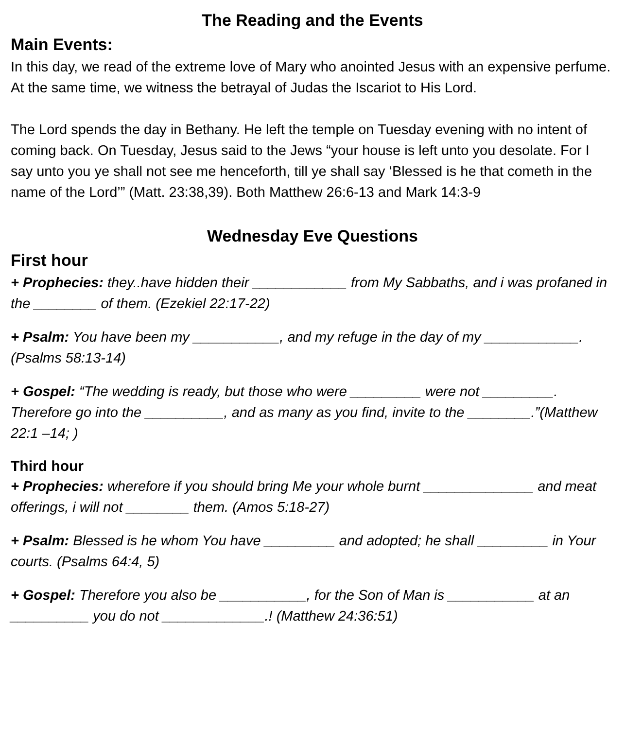The Reading and the Events
Main Events:
In this day, we read of the extreme love of Mary who anointed Jesus with an expensive perfume. At the same time, we witness the betrayal of Judas the Iscariot to His Lord.
The Lord spends the day in Bethany. He left the temple on Tuesday evening with no intent of coming back. On Tuesday, Jesus said to the Jews “your house is left unto you desolate. For I say unto you ye shall not see me henceforth, till ye shall say ‘Blessed is he that cometh in the name of the Lord’” (Matt. 23:38,39). Both Matthew 26:6-13 and Mark 14:3-9
Wednesday Eve Questions
First hour
+ Prophecies: they..have hidden their ____________ from My Sabbaths, and i was profaned in the ________ of them. (Ezekiel 22:17-22)
+ Psalm: You have been my ___________, and my refuge in the day of my ____________. (Psalms 58:13-14)
+ Gospel: “The wedding is ready, but those who were _________ were not _________. Therefore go into the __________, and as many as you find, invite to the ________.”(Matthew 22:1 –14; )
Third hour
+ Prophecies: wherefore if you should bring Me your whole burnt ______________ and meat offerings, i will not ________ them. (Amos 5:18-27)
+ Psalm: Blessed is he whom You have _________ and adopted; he shall _________ in Your courts. (Psalms 64:4, 5)
+ Gospel: Therefore you also be ___________, for the Son of Man is ___________ at an __________ you do not _____________.! (Matthew 24:36:51)